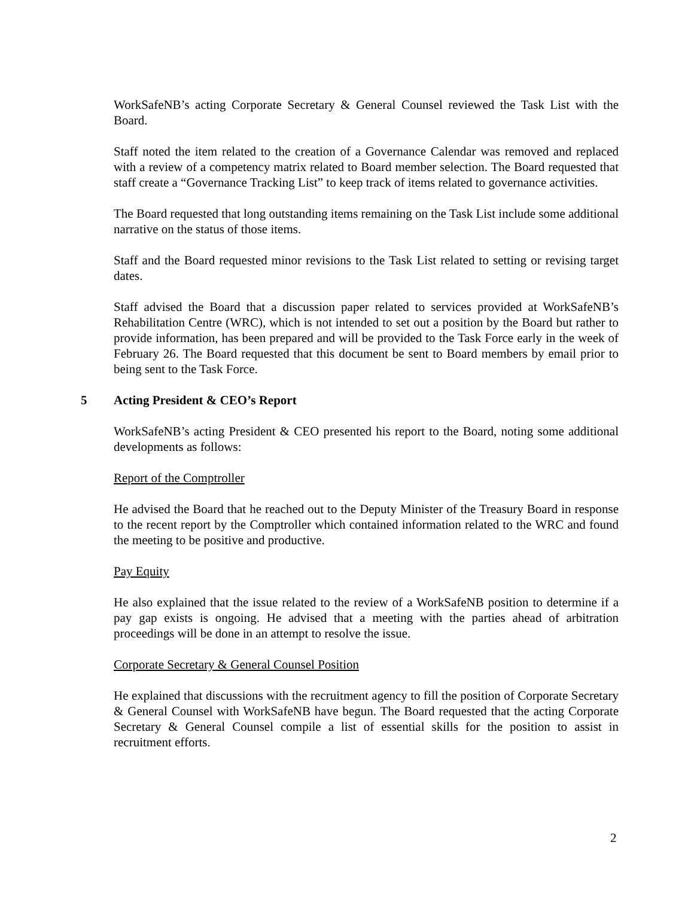WorkSafeNB’s acting Corporate Secretary & General Counsel reviewed the Task List with the Board.
Staff noted the item related to the creation of a Governance Calendar was removed and replaced with a review of a competency matrix related to Board member selection. The Board requested that staff create a “Governance Tracking List” to keep track of items related to governance activities.
The Board requested that long outstanding items remaining on the Task List include some additional narrative on the status of those items.
Staff and the Board requested minor revisions to the Task List related to setting or revising target dates.
Staff advised the Board that a discussion paper related to services provided at WorkSafeNB’s Rehabilitation Centre (WRC), which is not intended to set out a position by the Board but rather to provide information, has been prepared and will be provided to the Task Force early in the week of February 26. The Board requested that this document be sent to Board members by email prior to being sent to the Task Force.
5 Acting President & CEO’s Report
WorkSafeNB’s acting President & CEO presented his report to the Board, noting some additional developments as follows:
Report of the Comptroller
He advised the Board that he reached out to the Deputy Minister of the Treasury Board in response to the recent report by the Comptroller which contained information related to the WRC and found the meeting to be positive and productive.
Pay Equity
He also explained that the issue related to the review of a WorkSafeNB position to determine if a pay gap exists is ongoing. He advised that a meeting with the parties ahead of arbitration proceedings will be done in an attempt to resolve the issue.
Corporate Secretary & General Counsel Position
He explained that discussions with the recruitment agency to fill the position of Corporate Secretary & General Counsel with WorkSafeNB have begun. The Board requested that the acting Corporate Secretary & General Counsel compile a list of essential skills for the position to assist in recruitment efforts.
2